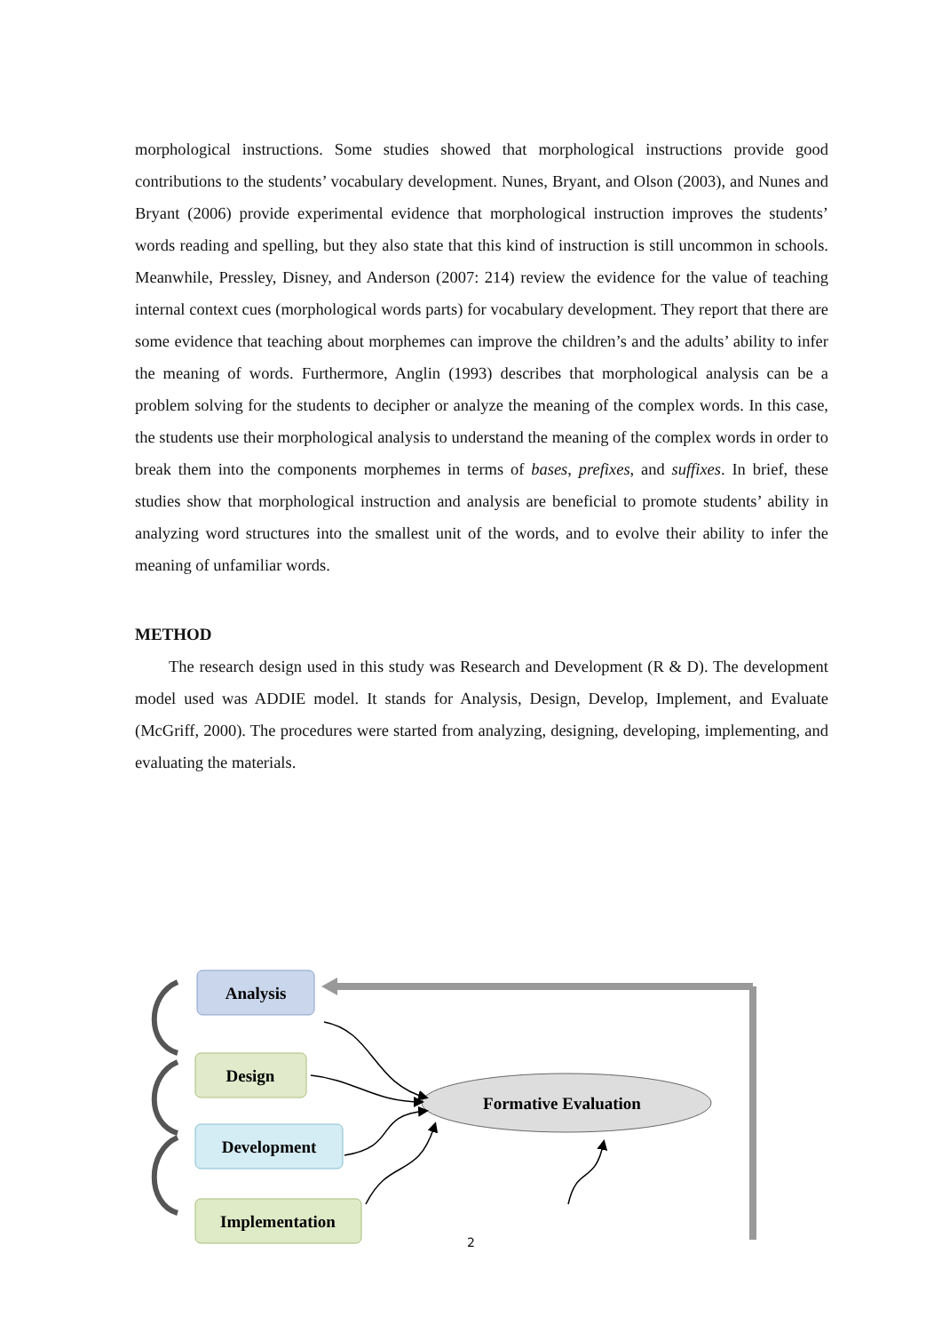morphological instructions. Some studies showed that morphological instructions provide good contributions to the students’ vocabulary development. Nunes, Bryant, and Olson (2003), and Nunes and Bryant (2006) provide experimental evidence that morphological instruction improves the students’ words reading and spelling, but they also state that this kind of instruction is still uncommon in schools. Meanwhile, Pressley, Disney, and Anderson (2007: 214) review the evidence for the value of teaching internal context cues (morphological words parts) for vocabulary development. They report that there are some evidence that teaching about morphemes can improve the children’s and the adults’ ability to infer the meaning of words. Furthermore, Anglin (1993) describes that morphological analysis can be a problem solving for the students to decipher or analyze the meaning of the complex words. In this case, the students use their morphological analysis to understand the meaning of the complex words in order to break them into the components morphemes in terms of bases, prefixes, and suffixes. In brief, these studies show that morphological instruction and analysis are beneficial to promote students’ ability in analyzing word structures into the smallest unit of the words, and to evolve their ability to infer the meaning of unfamiliar words.
METHOD
The research design used in this study was Research and Development (R & D). The development model used was ADDIE model. It stands for Analysis, Design, Develop, Implement, and Evaluate (McGriff, 2000). The procedures were started from analyzing, designing, developing, implementing, and evaluating the materials.
Analysis
Design
Development
Implementation
Formative Evaluation
2